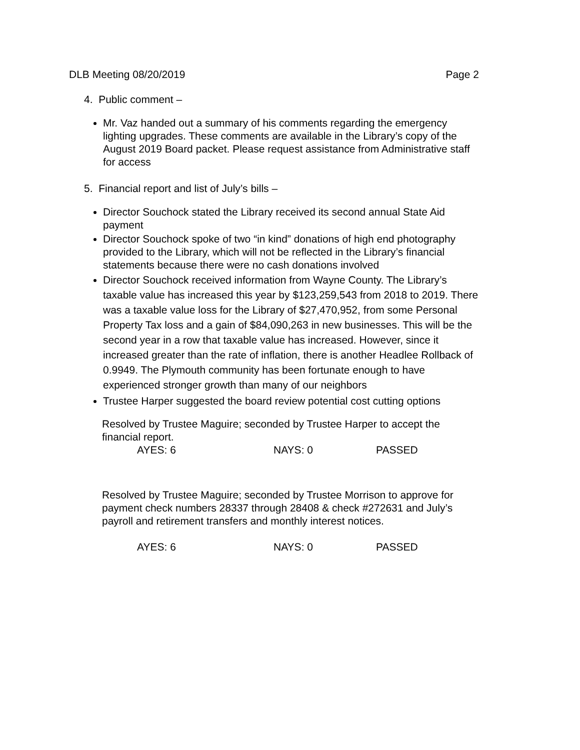DLB Meeting 08/20/2019 Page 2
4. Public comment –
Mr. Vaz handed out a summary of his comments regarding the emergency lighting upgrades. These comments are available in the Library’s copy of the August 2019 Board packet. Please request assistance from Administrative staff for access
5. Financial report and list of July’s bills –
Director Souchock stated the Library received its second annual State Aid payment
Director Souchock spoke of two “in kind” donations of high end photography provided to the Library, which will not be reflected in the Library’s financial statements because there were no cash donations involved
Director Souchock received information from Wayne County. The Library’s taxable value has increased this year by $123,259,543 from 2018 to 2019. There was a taxable value loss for the Library of $27,470,952, from some Personal Property Tax loss and a gain of $84,090,263 in new businesses. This will be the second year in a row that taxable value has increased. However, since it increased greater than the rate of inflation, there is another Headlee Rollback of 0.9949. The Plymouth community has been fortunate enough to have experienced stronger growth than many of our neighbors
Trustee Harper suggested the board review potential cost cutting options
Resolved by Trustee Maguire; seconded by Trustee Harper to accept the financial report.
AYES: 6 NAYS: 0 PASSED
Resolved by Trustee Maguire; seconded by Trustee Morrison to approve for payment check numbers 28337 through 28408 & check #272631 and July’s payroll and retirement transfers and monthly interest notices.
AYES: 6 NAYS: 0 PASSED